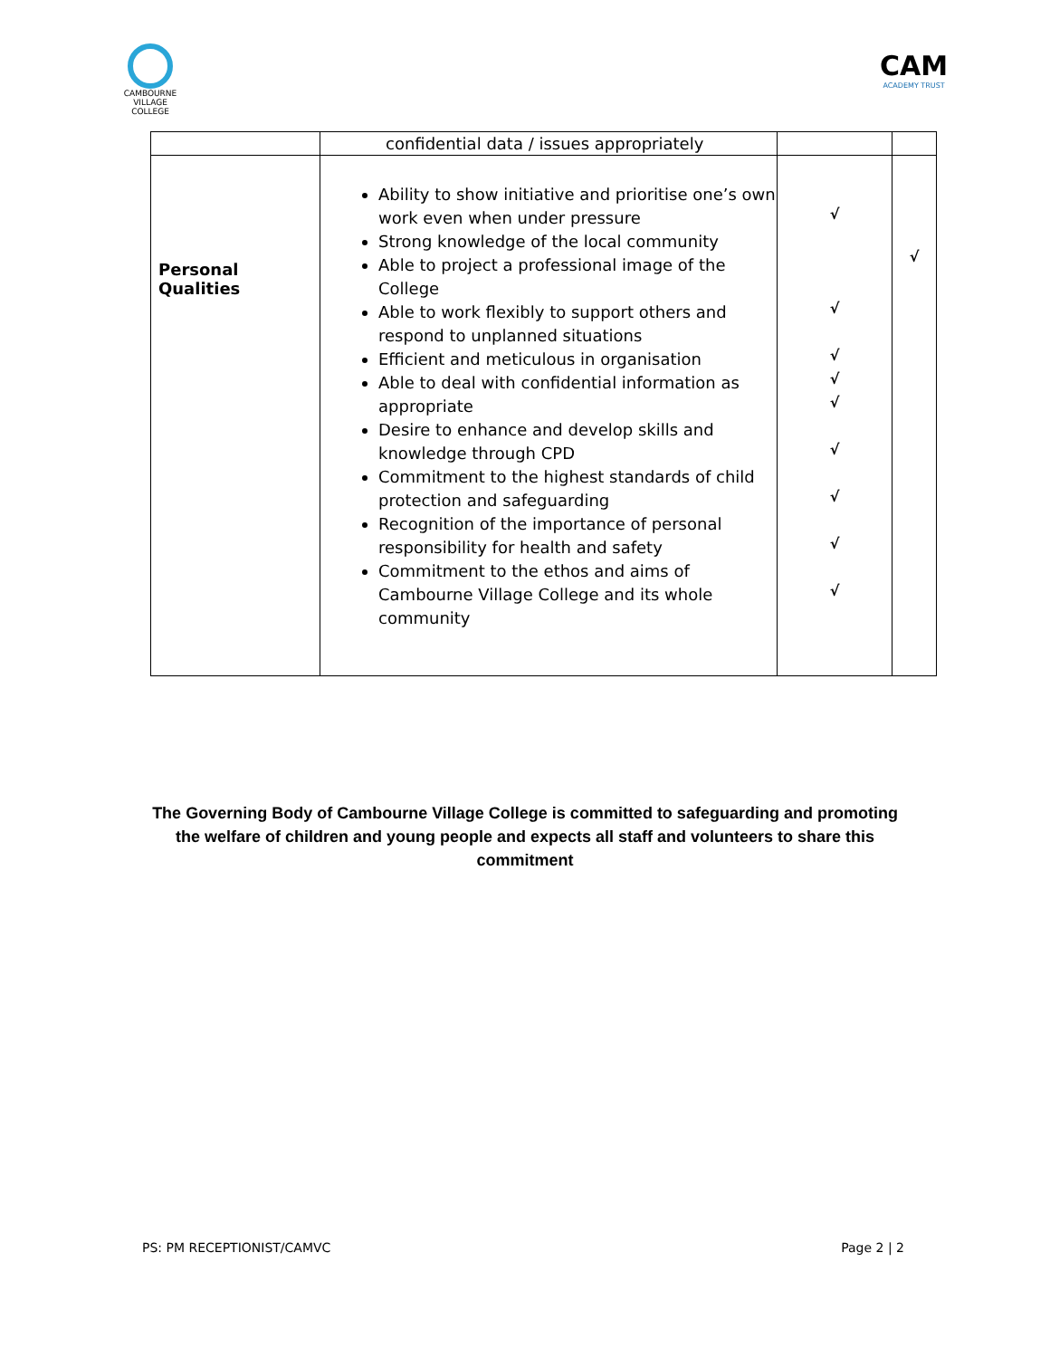CAMBOURNE VILLAGE COLLEGE
CAM
ACADEMY TRUST
| | confidential data / issues appropriately | | |
| Personal Qualities | Ability to show initiative and prioritise one’s own work even when under pressure Strong knowledge of the local community Able to project a professional image of the College Able to work flexibly to support others and respond to unplanned situations Efficient and meticulous in organisation Able to deal with confidential information as appropriate Desire to enhance and develop skills and knowledge through CPD Commitment to the highest standards of child protection and safeguarding Recognition of the importance of personal responsibility for health and safety Commitment to the ethos and aims of Cambourne Village College and its whole community | √ √ √ √ √ √ √ √ √ | √ |
The Governing Body of Cambourne Village College is committed to safeguarding and promoting the welfare of children and young people and expects all staff and volunteers to share this commitment
PS: PM RECEPTIONIST/CAMVC Page 2 | 2